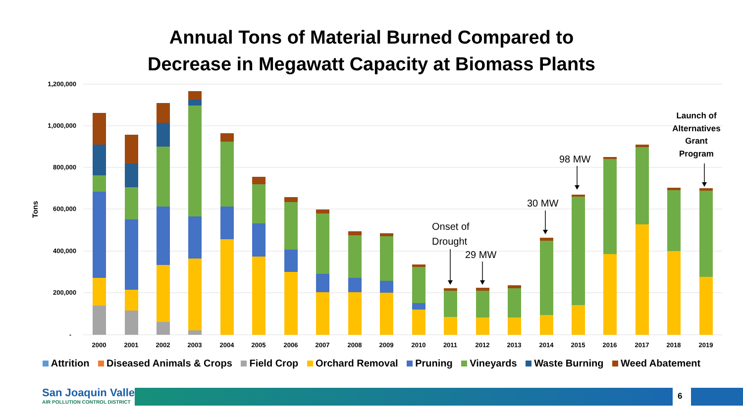Annual Tons of Material Burned Compared to
Decrease in Megawatt Capacity at Biomass Plants
1,200,000
1,000,000
800,000
600,000
400,000
200,000
-
Tons
2000
2001
2002
2003
2004
2005
2006
2007
2008
2009
2010
2011
2012
2013
2014
2015
2016
2017
2018
2019
Onset of
Drought
29 MW
30 MW
98 MW
Launch of
Alternatives
Grant
Program
Attrition Diseased Animals & Crops Field Crop Orchard Removal Pruning Vineyards Waste Burning Weed Abatement
San Joaquin Valley
AIR POLLUTION CONTROL DISTRICT
6